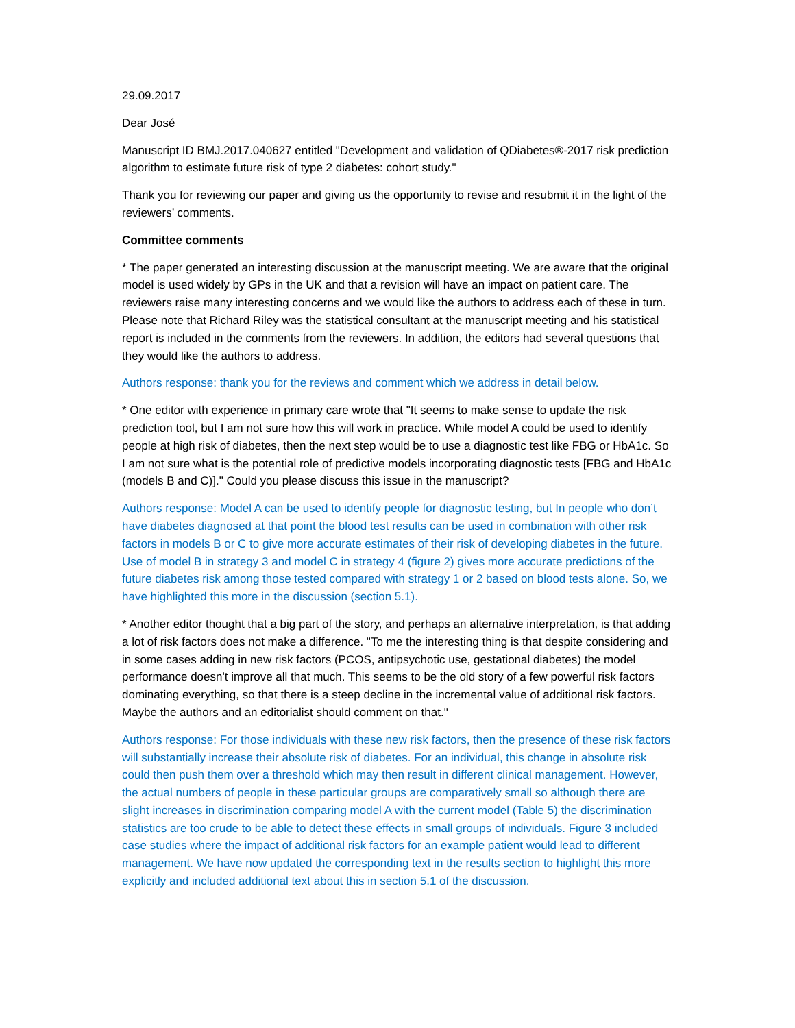29.09.2017
Dear José
Manuscript ID BMJ.2017.040627 entitled "Development and validation of QDiabetes®-2017 risk prediction algorithm to estimate future risk of type 2 diabetes: cohort study."
Thank you for reviewing our paper and giving us the opportunity to revise and resubmit it in the light of the reviewers’ comments.
Committee comments
* The paper generated an interesting discussion at the manuscript meeting. We are aware that the original model is used widely by GPs in the UK and that a revision will have an impact on patient care. The reviewers raise many interesting concerns and we would like the authors to address each of these in turn. Please note that Richard Riley was the statistical consultant at the manuscript meeting and his statistical report is included in the comments from the reviewers. In addition, the editors had several questions that they would like the authors to address.
Authors response: thank you for the reviews and comment which we address in detail below.
* One editor with experience in primary care wrote that "It seems to make sense to update the risk prediction tool, but I am not sure how this will work in practice. While model A could be used to identify people at high risk of diabetes, then the next step would be to use a diagnostic test like FBG or HbA1c. So I am not sure what is the potential role of predictive models incorporating diagnostic tests [FBG and HbA1c (models B and C)]." Could you please discuss this issue in the manuscript?
Authors response: Model A can be used to identify people for diagnostic testing, but In people who don’t have diabetes diagnosed at that point the blood test results can be used in combination with other risk factors in models B or C to give more accurate estimates of their risk of developing diabetes in the future. Use of model B in strategy 3 and model C in strategy 4 (figure 2) gives more accurate predictions of the future diabetes risk among those tested compared with strategy 1 or 2 based on blood tests alone. So, we have highlighted this more in the discussion (section 5.1).
* Another editor thought that a big part of the story, and perhaps an alternative interpretation, is that adding a lot of risk factors does not make a difference. "To me the interesting thing is that despite considering and in some cases adding in new risk factors (PCOS, antipsychotic use, gestational diabetes) the model performance doesn't improve all that much. This seems to be the old story of a few powerful risk factors dominating everything, so that there is a steep decline in the incremental value of additional risk factors. Maybe the authors and an editorialist should comment on that."
Authors response: For those individuals with these new risk factors, then the presence of these risk factors will substantially increase their absolute risk of diabetes. For an individual, this change in absolute risk could then push them over a threshold which may then result in different clinical management. However, the actual numbers of people in these particular groups are comparatively small so although there are slight increases in discrimination comparing model A with the current model (Table 5) the discrimination statistics are too crude to be able to detect these effects in small groups of individuals. Figure 3 included case studies where the impact of additional risk factors for an example patient would lead to different management. We have now updated the corresponding text in the results section to highlight this more explicitly and included additional text about this in section 5.1 of the discussion.